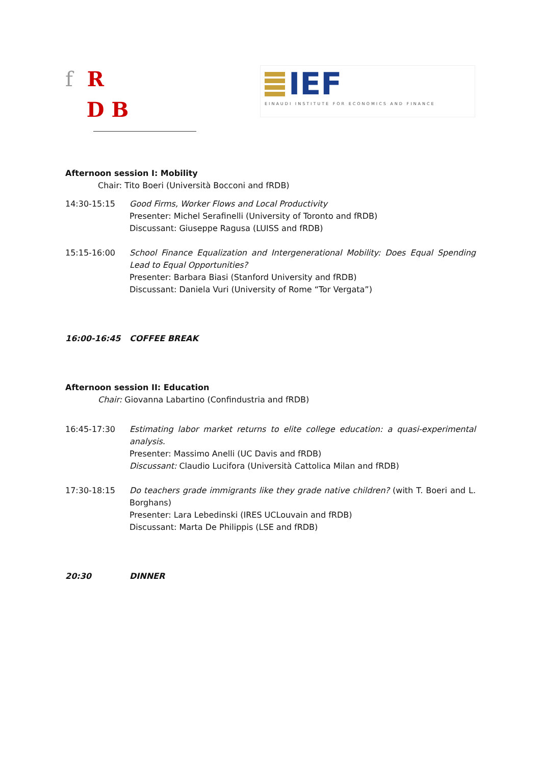f R
D B
IEF
EINAUDI INSTITUTE FOR ECONOMICS AND FINANCE
Afternoon session I: Mobility
Chair: Tito Boeri (Università Bocconi and fRDB)
14:30-15:15 Good Firms, Worker Flows and Local Productivity
Presenter: Michel Serafinelli (University of Toronto and fRDB)
Discussant: Giuseppe Ragusa (LUISS and fRDB)
15:15-16:00 School Finance Equalization and Intergenerational Mobility: Does Equal Spending Lead to Equal Opportunities?
Presenter: Barbara Biasi (Stanford University and fRDB)
Discussant: Daniela Vuri (University of Rome “Tor Vergata”)
16:00-16:45 COFFEE BREAK
Afternoon session II: Education
Chair: Giovanna Labartino (Confindustria and fRDB)
16:45-17:30 Estimating labor market returns to elite college education: a quasi-experimental analysis.
Presenter: Massimo Anelli (UC Davis and fRDB)
Discussant: Claudio Lucifora (Università Cattolica Milan and fRDB)
17:30-18:15 Do teachers grade immigrants like they grade native children? (with T. Boeri and L. Borghans)
Presenter: Lara Lebedinski (IRES UCLouvain and fRDB)
Discussant: Marta De Philippis (LSE and fRDB)
20:30 DINNER